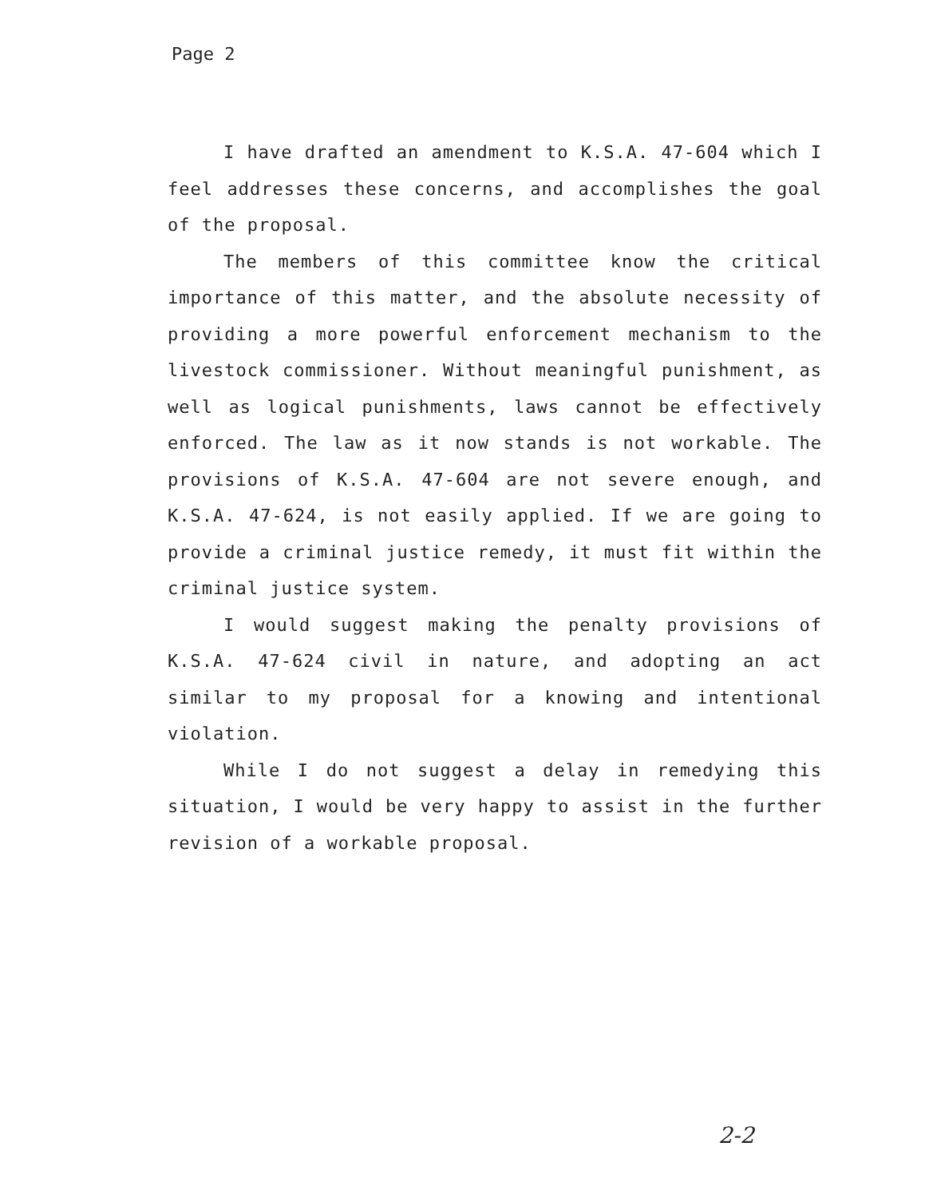Page 2
I have drafted an amendment to K.S.A. 47-604 which I feel addresses these concerns, and accomplishes the goal of the proposal.
The members of this committee know the critical importance of this matter, and the absolute necessity of providing a more powerful enforcement mechanism to the livestock commissioner. Without meaningful punishment, as well as logical punishments, laws cannot be effectively enforced. The law as it now stands is not workable. The provisions of K.S.A. 47-604 are not severe enough, and K.S.A. 47-624, is not easily applied. If we are going to provide a criminal justice remedy, it must fit within the criminal justice system.
I would suggest making the penalty provisions of K.S.A. 47-624 civil in nature, and adopting an act similar to my proposal for a knowing and intentional violation.
While I do not suggest a delay in remedying this situation, I would be very happy to assist in the further revision of a workable proposal.
2-2